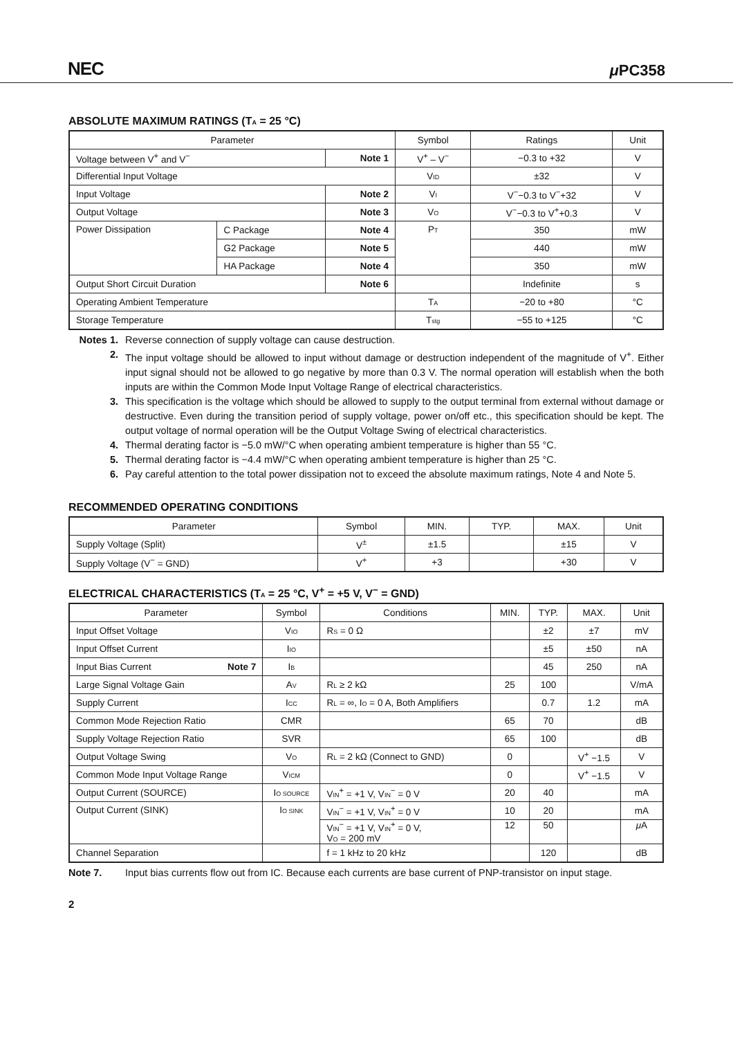NEC μ PC358
ABSOLUTE MAXIMUM RATINGS (TA = 25 °C)
| Parameter | | | Symbol | Ratings | Unit |
| --- | --- | --- | --- | --- | --- |
| Voltage between V<sup>+</sup> and V<sup>−</sup> | | Note 1 | V<sup>+</sup> – V<sup>−</sup> | −0.3 to +32 | V |
| Differential Input Voltage | | | V ID | ±32 | V |
| Input Voltage | | Note 2 | V I | V<sup>−</sup>−0.3 to V<sup>−</sup>+32 | V |
| Output Voltage | | Note 3 | V O | V<sup>−</sup>−0.3 to V<sup>+</sup>+0.3 | V |
| Power Dissipation | C Package | Note 4 | P T | 350 | mW |
| | G2 Package | Note 5 | | 440 | mW |
| | HA Package | Note 4 | | 350 | mW |
| Output Short Circuit Duration | | Note 6 | | Indefinite | s |
| Operating Ambient Temperature | | | T A | −20 to +80 | °C |
| Storage Temperature | | | T stg | −55 to +125 | °C |
Notes 1. Reverse connection of supply voltage can cause destruction.
2. The input voltage should be allowed to input without damage or destruction independent of the magnitude of V<sup>+</sup>. Either input signal should not be allowed to go negative by more than 0.3 V. The normal operation will establish when the both inputs are within the Common Mode Input Voltage Range of electrical characteristics.
3. This specification is the voltage which should be allowed to supply to the output terminal from external without damage or destructive. Even during the transition period of supply voltage, power on/off etc., this specification should be kept. The output voltage of normal operation will be the Output Voltage Swing of electrical characteristics.
4. Thermal derating factor is −5.0 mW/°C when operating ambient temperature is higher than 55 °C.
5. Thermal derating factor is −4.4 mW/°C when operating ambient temperature is higher than 25 °C.
6. Pay careful attention to the total power dissipation not to exceed the absolute maximum ratings, Note 4 and Note 5.
RECOMMENDED OPERATING CONDITIONS
| Parameter | Symbol | MIN. | TYP. | MAX. | Unit |
| --- | --- | --- | --- | --- | --- |
| Supply Voltage (Split) | V<sup>±</sup> | ±1.5 | | ±15 | V |
| Supply Voltage (V<sup>−</sup> = GND) | V<sup>+</sup> | +3 | | +30 | V |
ELECTRICAL CHARACTERISTICS (TA = 25 °C, V<sup>+</sup> = +5 V, V<sup>−</sup> = GND)
| Parameter | | Symbol | Conditions | MIN. | TYP. | MAX. | Unit |
| --- | --- | --- | --- | --- | --- | --- | --- |
| Input Offset Voltage | | V IO | R S = 0 Ω | | ±2 | ±7 | mV |
| Input Offset Current | | I IO | | | ±5 | ±50 | nA |
| Input Bias Current | Note 7 | I B | | | 45 | 250 | nA |
| Large Signal Voltage Gain | | A V | R L ≥ 2 kΩ | 25 | 100 | | V/mA |
| Supply Current | | I CC | R L = ∞, I O = 0 A, Both Amplifiers | | 0.7 | 1.2 | mA |
| Common Mode Rejection Ratio | | CMR | | 65 | 70 | | dB |
| Supply Voltage Rejection Ratio | | SVR | | 65 | 100 | | dB |
| Output Voltage Swing | | V O | R L = 2 kΩ (Connect to GND) | 0 | | V<sup>+</sup> −1.5 | V |
| Common Mode Input Voltage Range | | V ICM | | 0 | | V<sup>+</sup> −1.5 | V |
| Output Current (SOURCE) | | I O SOURCE | V IN<sup>+</sup> = +1 V, V IN<sup>−</sup> = 0 V | 20 | 40 | | mA |
| Output Current (SINK) | | I O SINK | V IN<sup>−</sup> = +1 V, V IN<sup>+</sup> = 0 V | 10 | 20 | | mA |
| | | | V IN<sup>−</sup> = +1 V, V IN<sup>+</sup> = 0 V, V O = 200 mV | 12 | 50 | | μ A |
| Channel Separation | | | f = 1 kHz to 20 kHz | | 120 | | dB |
Note 7. Input bias currents flow out from IC. Because each currents are base current of PNP-transistor on input stage.
2